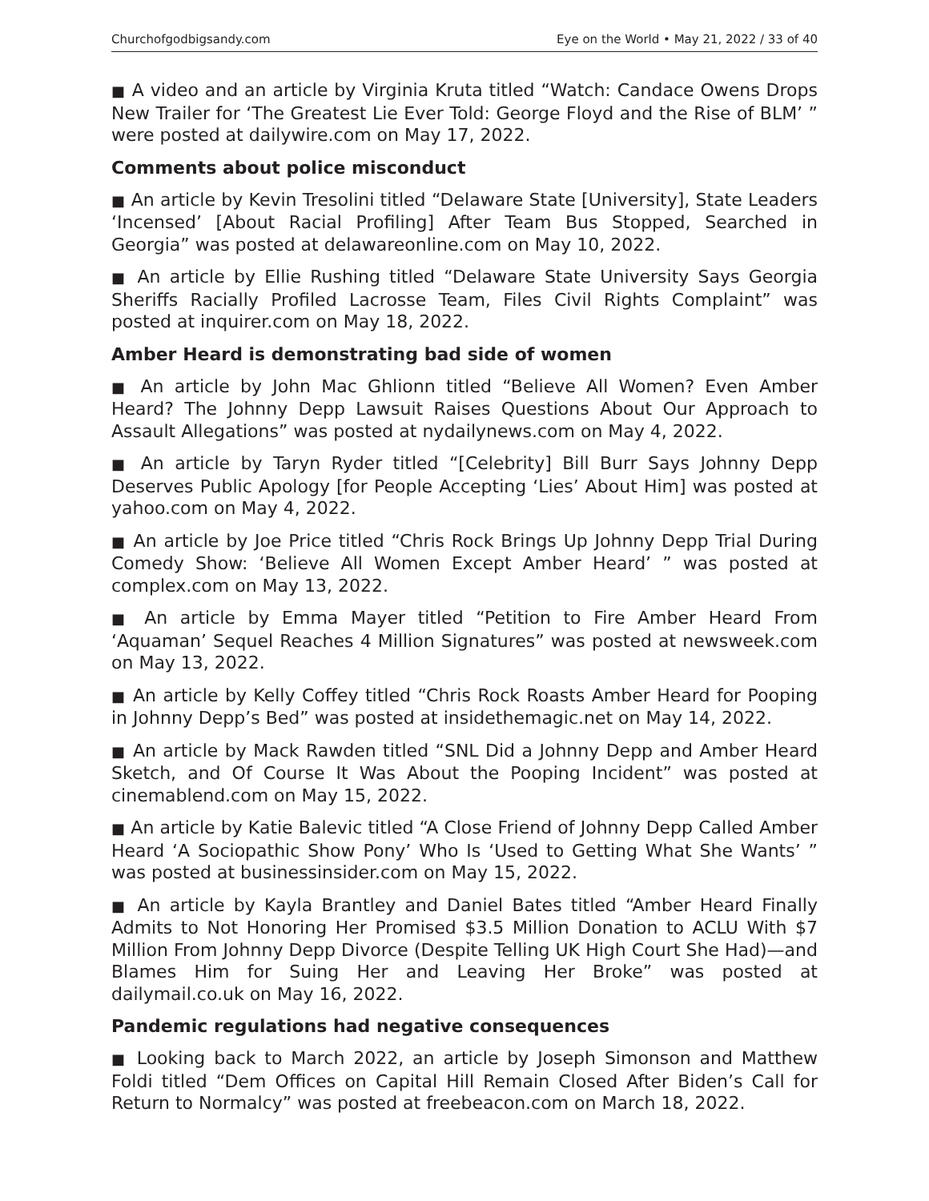Churchofgodbigsandy.com Eye on the World • May 21, 2022 / 33 of 40
■ A video and an article by Virginia Kruta titled “Watch: Candace Owens Drops New Trailer for ‘The Greatest Lie Ever Told: George Floyd and the Rise of BLM’ ” were posted at dailywire.com on May 17, 2022.
Comments about police misconduct
■ An article by Kevin Tresolini titled “Delaware State [University], State Leaders ‘Incensed’ [About Racial Profiling] After Team Bus Stopped, Searched in Georgia” was posted at delawareonline.com on May 10, 2022.
■ An article by Ellie Rushing titled “Delaware State University Says Georgia Sheriffs Racially Profiled Lacrosse Team, Files Civil Rights Complaint” was posted at inquirer.com on May 18, 2022.
Amber Heard is demonstrating bad side of women
■ An article by John Mac Ghlionn titled “Believe All Women? Even Amber Heard? The Johnny Depp Lawsuit Raises Questions About Our Approach to Assault Allegations” was posted at nydailynews.com on May 4, 2022.
■ An article by Taryn Ryder titled “[Celebrity] Bill Burr Says Johnny Depp Deserves Public Apology [for People Accepting ‘Lies’ About Him] was posted at yahoo.com on May 4, 2022.
■ An article by Joe Price titled “Chris Rock Brings Up Johnny Depp Trial During Comedy Show: ‘Believe All Women Except Amber Heard’ ” was posted at complex.com on May 13, 2022.
■ An article by Emma Mayer titled “Petition to Fire Amber Heard From ‘Aquaman’ Sequel Reaches 4 Million Signatures” was posted at newsweek.com on May 13, 2022.
■ An article by Kelly Coffey titled “Chris Rock Roasts Amber Heard for Pooping in Johnny Depp’s Bed” was posted at insidethemagic.net on May 14, 2022.
■ An article by Mack Rawden titled “SNL Did a Johnny Depp and Amber Heard Sketch, and Of Course It Was About the Pooping Incident” was posted at cinemablend.com on May 15, 2022.
■ An article by Katie Balevic titled “A Close Friend of Johnny Depp Called Amber Heard ‘A Sociopathic Show Pony’ Who Is ‘Used to Getting What She Wants’ ” was posted at businessinsider.com on May 15, 2022.
■ An article by Kayla Brantley and Daniel Bates titled “Amber Heard Finally Admits to Not Honoring Her Promised $3.5 Million Donation to ACLU With $7 Million From Johnny Depp Divorce (Despite Telling UK High Court She Had)—and Blames Him for Suing Her and Leaving Her Broke” was posted at dailymail.co.uk on May 16, 2022.
Pandemic regulations had negative consequences
■ Looking back to March 2022, an article by Joseph Simonson and Matthew Foldi titled “Dem Offices on Capital Hill Remain Closed After Biden’s Call for Return to Normalcy” was posted at freebeacon.com on March 18, 2022.